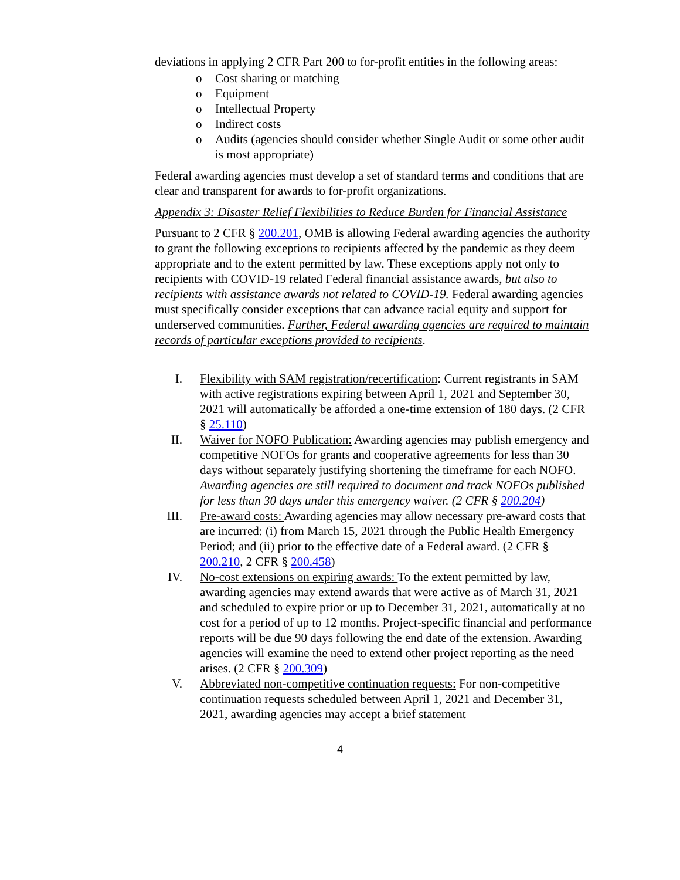deviations in applying 2 CFR Part 200 to for-profit entities in the following areas:
o Cost sharing or matching
o Equipment
o Intellectual Property
o Indirect costs
o Audits (agencies should consider whether Single Audit or some other audit is most appropriate)
Federal awarding agencies must develop a set of standard terms and conditions that are clear and transparent for awards to for-profit organizations.
Appendix 3: Disaster Relief Flexibilities to Reduce Burden for Financial Assistance
Pursuant to 2 CFR § 200.201, OMB is allowing Federal awarding agencies the authority to grant the following exceptions to recipients affected by the pandemic as they deem appropriate and to the extent permitted by law. These exceptions apply not only to recipients with COVID-19 related Federal financial assistance awards, but also to recipients with assistance awards not related to COVID-19. Federal awarding agencies must specifically consider exceptions that can advance racial equity and support for underserved communities. Further, Federal awarding agencies are required to maintain records of particular exceptions provided to recipients.
I. Flexibility with SAM registration/recertification: Current registrants in SAM with active registrations expiring between April 1, 2021 and September 30, 2021 will automatically be afforded a one-time extension of 180 days. (2 CFR § 25.110)
II. Waiver for NOFO Publication: Awarding agencies may publish emergency and competitive NOFOs for grants and cooperative agreements for less than 30 days without separately justifying shortening the timeframe for each NOFO. Awarding agencies are still required to document and track NOFOs published for less than 30 days under this emergency waiver. (2 CFR § 200.204)
III. Pre-award costs: Awarding agencies may allow necessary pre-award costs that are incurred: (i) from March 15, 2021 through the Public Health Emergency Period; and (ii) prior to the effective date of a Federal award. (2 CFR § 200.210, 2 CFR § 200.458)
IV. No-cost extensions on expiring awards: To the extent permitted by law, awarding agencies may extend awards that were active as of March 31, 2021 and scheduled to expire prior or up to December 31, 2021, automatically at no cost for a period of up to 12 months. Project-specific financial and performance reports will be due 90 days following the end date of the extension. Awarding agencies will examine the need to extend other project reporting as the need arises. (2 CFR § 200.309)
V. Abbreviated non-competitive continuation requests: For non-competitive continuation requests scheduled between April 1, 2021 and December 31, 2021, awarding agencies may accept a brief statement
4